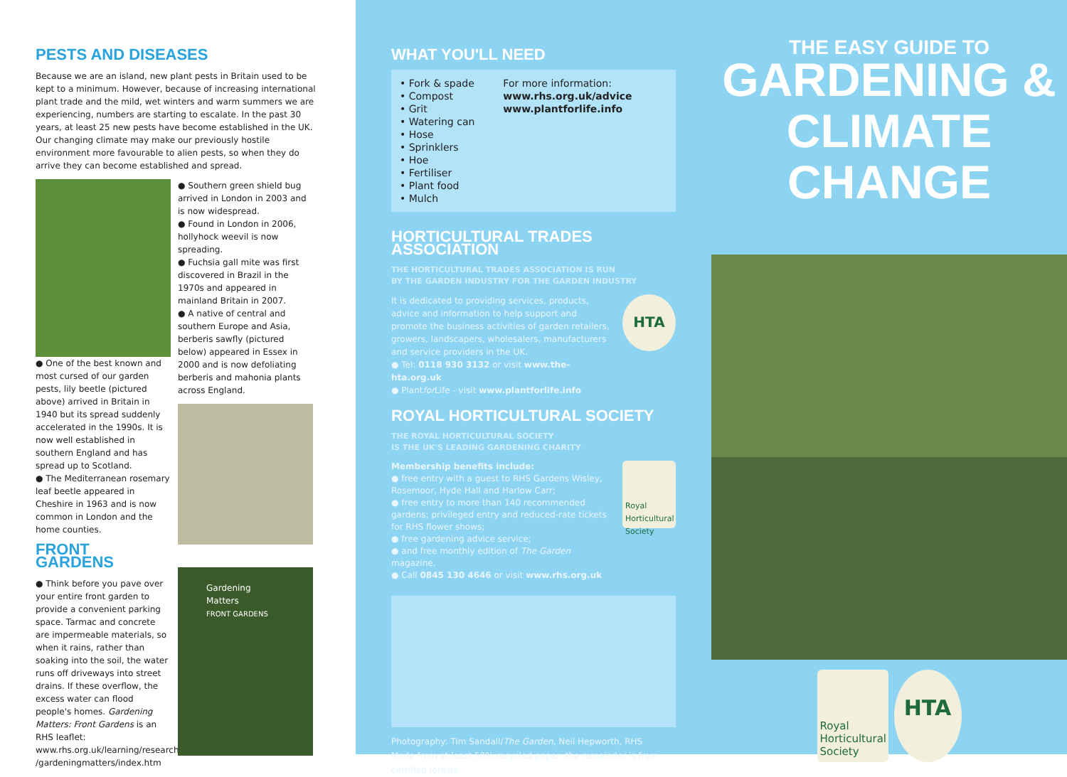PESTS AND DISEASES
Because we are an island, new plant pests in Britain used to be kept to a minimum. However, because of increasing international plant trade and the mild, wet winters and warm summers we are experiencing, numbers are starting to escalate. In the past 30 years, at least 25 new pests have become established in the UK. Our changing climate may make our previously hostile environment more favourable to alien pests, so when they do arrive they can become established and spread.
● One of the best known and most cursed of our garden pests, lily beetle (pictured above) arrived in Britain in 1940 but its spread suddenly accelerated in the 1990s. It is now well established in southern England and has spread up to Scotland.
● The Mediterranean rosemary leaf beetle appeared in Cheshire in 1963 and is now common in London and the home counties.
FRONT GARDENS
● Think before you pave over your entire front garden to provide a convenient parking space. Tarmac and concrete are impermeable materials, so when it rains, rather than soaking into the soil, the water runs off driveways into street drains. If these overflow, the excess water can flood people's homes. Gardening Matters: Front Gardens is an RHS leaflet: www.rhs.org.uk/learning/research /gardeningmatters/index.htm
● Southern green shield bug arrived in London in 2003 and is now widespread.
● Found in London in 2006, hollyhock weevil is now spreading.
● Fuchsia gall mite was first discovered in Brazil in the 1970s and appeared in mainland Britain in 2007.
● A native of central and southern Europe and Asia, berberis sawfly (pictured below) appeared in Essex in 2000 and is now defoliating berberis and mahonia plants across England.
Gardening Matters
FRONT GARDENS
WHAT YOU'LL NEED
• Fork & spade
• Compost
• Grit
• Watering can
• Hose
• Sprinklers
• Hoe
• Fertiliser
• Plant food
• Mulch
For more information:
www.rhs.org.uk/advice
www.plantforlife.info
HORTICULTURAL TRADES ASSOCIATION
THE HORTICULTURAL TRADES ASSOCIATION IS RUN
BY THE GARDEN INDUSTRY FOR THE GARDEN INDUSTRY
It is dedicated to providing services, products, advice and information to help support and promote the business activities of garden retailers, growers, landscapers, wholesalers, manufacturers and service providers in the UK.
● Tel: 0118 930 3132 or visit www.the-hta.org.uk
● Plantfor Life - visit www.plantforlife.info
HTA
ROYAL HORTICULTURAL SOCIETY
THE ROYAL HORTICULTURAL SOCIETY
IS THE UK'S LEADING GARDENING CHARITY
Membership benefits include:
● free entry with a guest to RHS Gardens Wisley, Rosemoor, Hyde Hall and Harlow Carr;
● free entry to more than 140 recommended gardens; privileged entry and reduced-rate tickets for RHS flower shows;
● free gardening advice service;
● and free monthly edition of The Garden magazine.
● Call 0845 130 4646 or visit www.rhs.org.uk
Royal Horticultural Society
Photography: Tim Sandall/The Garden, Neil Hepworth, RHS
Made from at least 50% recycled paper; the remainder is from certified forests
THE EASY GUIDE TO
GARDENING &
CLIMATE CHANGE
Royal Horticultural Society
HTA